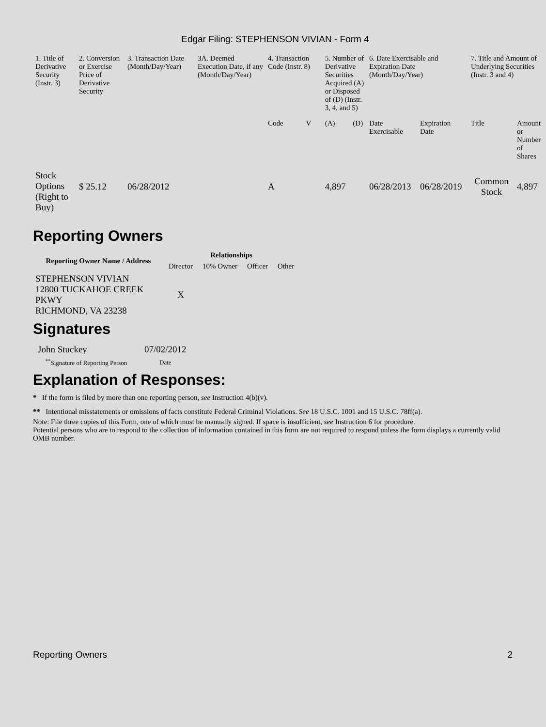Edgar Filing: STEPHENSON VIVIAN - Form 4
| 1. Title of Derivative Security (Instr. 3) | 2. Conversion or Exercise Price of Derivative Security | 3. Transaction Date (Month/Day/Year) | 3A. Deemed Execution Date, if any (Month/Day/Year) | 4. Transaction Code (Instr. 8) | | 5. Number of Derivative Securities Acquired (A) or Disposed of (D) (Instr. 3, 4, and 5) | | 6. Date Exercisable and Expiration Date (Month/Day/Year) | | 7. Title and Amount of Underlying Securities (Instr. 3 and 4) | |
| --- | --- | --- | --- | --- | --- | --- | --- | --- | --- | --- | --- |
| | | | | Code | V | (A) | (D) | Date Exercisable | Expiration Date | Title | Amount or Number of Shares |
| Stock Options (Right to Buy) | $ 25.12 | 06/28/2012 | | A | | 4,897 | | 06/28/2013 | 06/28/2019 | Common Stock | 4,897 |
Reporting Owners
| Reporting Owner Name / Address | Relationships | | | |
| --- | --- | --- | --- | --- |
| | Director | 10% Owner | Officer | Other |
| STEPHENSON VIVIAN 12800 TUCKAHOE CREEK PKWY RICHMOND, VA 23238 | X | | | |
Signatures
| John Stuckey | 07/02/2012 |
| <sup>**</sup> Signature of Reporting Person | Date |
Explanation of Responses:
* If the form is filed by more than one reporting person, see Instruction 4(b)(v).
** Intentional misstatements or omissions of facts constitute Federal Criminal Violations. See 18 U.S.C. 1001 and 15 U.S.C. 78ff(a).
Note: File three copies of this Form, one of which must be manually signed. If space is insufficient, see Instruction 6 for procedure.
Potential persons who are to respond to the collection of information contained in this form are not required to respond unless the form displays a currently valid OMB number.
Reporting Owners 2